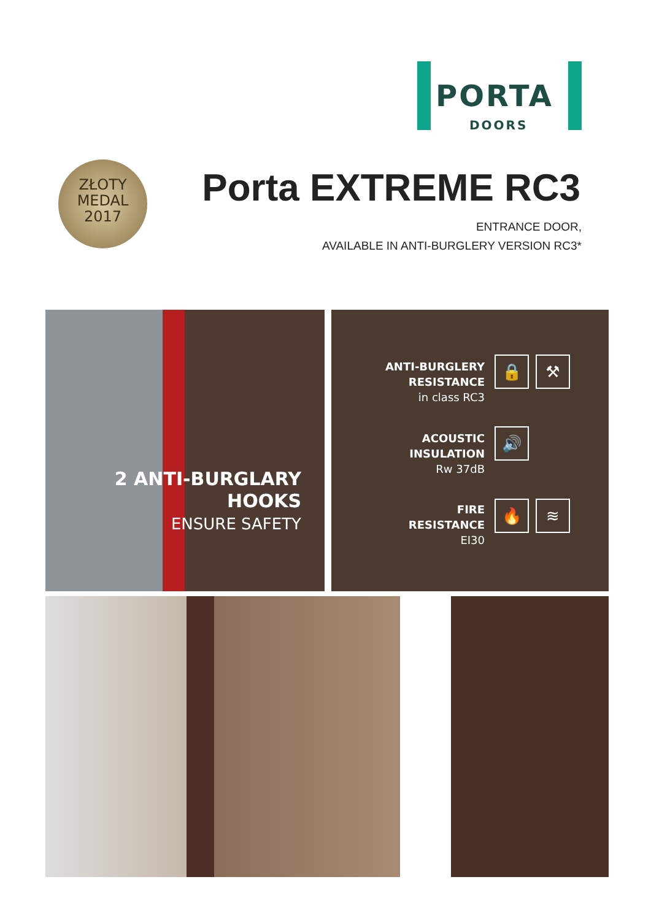PORTA
DOORS
ZŁOTY
MEDAL
2017
Porta EXTREME RC3
ENTRANCE DOOR,
AVAILABLE IN ANTI-BURGLERY VERSION RC3*
2 ANTI-BURGLARY
HOOKS
ENSURE SAFETY
ANTI-BURGLERY
RESISTANCE
in class RC3
🔒 ⚒
ACOUSTIC
INSULATION
Rw 37dB
🔊
FIRE
RESISTANCE
EI30
🔥 ≋